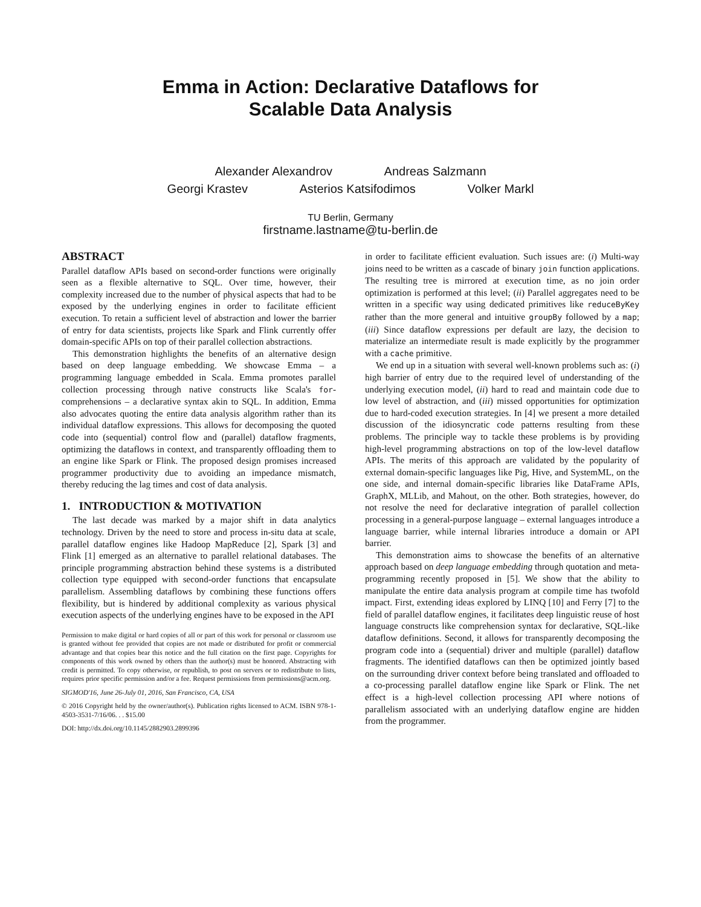Emma in Action: Declarative Dataflows for
Scalable Data Analysis
Alexander Alexandrov Andreas Salzmann
Georgi Krastev Asterios Katsifodimos Volker Markl
TU Berlin, Germany
firstname.lastname@tu-berlin.de
ABSTRACT
Parallel dataflow APIs based on second-order functions were originally seen as a flexible alternative to SQL. Over time, however, their complexity increased due to the number of physical aspects that had to be exposed by the underlying engines in order to facilitate efficient execution. To retain a sufficient level of abstraction and lower the barrier of entry for data scientists, projects like Spark and Flink currently offer domain-specific APIs on top of their parallel collection abstractions.
This demonstration highlights the benefits of an alternative design based on deep language embedding. We showcase Emma – a programming language embedded in Scala. Emma promotes parallel collection processing through native constructs like Scala's for-comprehensions – a declarative syntax akin to SQL. In addition, Emma also advocates quoting the entire data analysis algorithm rather than its individual dataflow expressions. This allows for decomposing the quoted code into (sequential) control flow and (parallel) dataflow fragments, optimizing the dataflows in context, and transparently offloading them to an engine like Spark or Flink. The proposed design promises increased programmer productivity due to avoiding an impedance mismatch, thereby reducing the lag times and cost of data analysis.
1. INTRODUCTION & MOTIVATION
The last decade was marked by a major shift in data analytics technology. Driven by the need to store and process in-situ data at scale, parallel dataflow engines like Hadoop MapReduce [2], Spark [3] and Flink [1] emerged as an alternative to parallel relational databases. The principle programming abstraction behind these systems is a distributed collection type equipped with second-order functions that encapsulate parallelism. Assembling dataflows by combining these functions offers flexibility, but is hindered by additional complexity as various physical execution aspects of the underlying engines have to be exposed in the API
Permission to make digital or hard copies of all or part of this work for personal or classroom use is granted without fee provided that copies are not made or distributed for profit or commercial advantage and that copies bear this notice and the full citation on the first page. Copyrights for components of this work owned by others than the author(s) must be honored. Abstracting with credit is permitted. To copy otherwise, or republish, to post on servers or to redistribute to lists, requires prior specific permission and/or a fee. Request permissions from permissions@acm.org.
SIGMOD'16, June 26-July 01, 2016, San Francisco, CA, USA
© 2016 Copyright held by the owner/author(s). Publication rights licensed to ACM. ISBN 978-1-4503-3531-7/16/06. . . $15.00
DOI: http://dx.doi.org/10.1145/2882903.2899396
in order to facilitate efficient evaluation. Such issues are: (i) Multi-way joins need to be written as a cascade of binary join function applications. The resulting tree is mirrored at execution time, as no join order optimization is performed at this level; (ii) Parallel aggregates need to be written in a specific way using dedicated primitives like reduceByKey rather than the more general and intuitive groupBy followed by a map; (iii) Since dataflow expressions per default are lazy, the decision to materialize an intermediate result is made explicitly by the programmer with a cache primitive.
We end up in a situation with several well-known problems such as: (i) high barrier of entry due to the required level of understanding of the underlying execution model, (ii) hard to read and maintain code due to low level of abstraction, and (iii) missed opportunities for optimization due to hard-coded execution strategies. In [4] we present a more detailed discussion of the idiosyncratic code patterns resulting from these problems. The principle way to tackle these problems is by providing high-level programming abstractions on top of the low-level dataflow APIs. The merits of this approach are validated by the popularity of external domain-specific languages like Pig, Hive, and SystemML, on the one side, and internal domain-specific libraries like DataFrame APIs, GraphX, MLLib, and Mahout, on the other. Both strategies, however, do not resolve the need for declarative integration of parallel collection processing in a general-purpose language – external languages introduce a language barrier, while internal libraries introduce a domain or API barrier.
This demonstration aims to showcase the benefits of an alternative approach based on deep language embedding through quotation and meta-programming recently proposed in [5]. We show that the ability to manipulate the entire data analysis program at compile time has twofold impact. First, extending ideas explored by LINQ [10] and Ferry [7] to the field of parallel dataflow engines, it facilitates deep linguistic reuse of host language constructs like comprehension syntax for declarative, SQL-like dataflow definitions. Second, it allows for transparently decomposing the program code into a (sequential) driver and multiple (parallel) dataflow fragments. The identified dataflows can then be optimized jointly based on the surrounding driver context before being translated and offloaded to a co-processing parallel dataflow engine like Spark or Flink. The net effect is a high-level collection processing API where notions of parallelism associated with an underlying dataflow engine are hidden from the programmer.